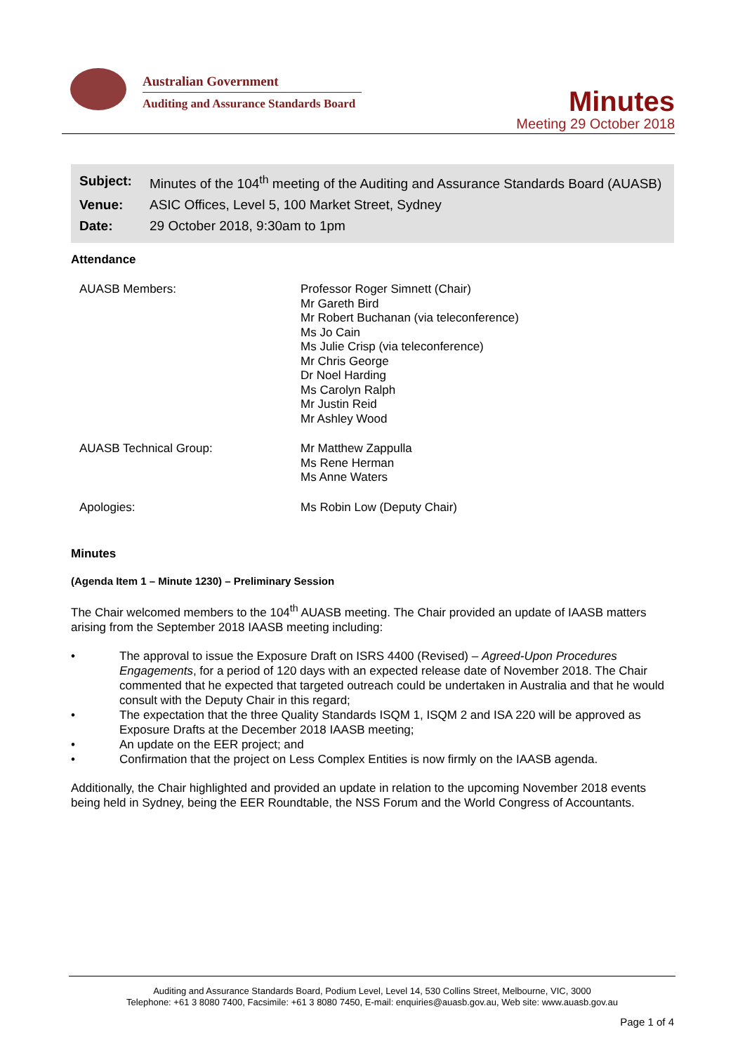Australian Government
Auditing and Assurance Standards Board
Minutes
Meeting 29 October 2018
| Subject: | Minutes of the 104<sup>th</sup> meeting of the Auditing and Assurance Standards Board (AUASB) |
| Venue: | ASIC Offices, Level 5, 100 Market Street, Sydney |
| Date: | 29 October 2018, 9:30am to 1pm |
Attendance
| AUASB Members: | Professor Roger Simnett (Chair) Mr Gareth Bird Mr Robert Buchanan (via teleconference) Ms Jo Cain Ms Julie Crisp (via teleconference) Mr Chris George Dr Noel Harding Ms Carolyn Ralph Mr Justin Reid Mr Ashley Wood |
| AUASB Technical Group: | Mr Matthew Zappulla Ms Rene Herman Ms Anne Waters |
| Apologies: | Ms Robin Low (Deputy Chair) |
Minutes
(Agenda Item 1 – Minute 1230) – Preliminary Session
The Chair welcomed members to the 104<sup>th</sup> AUASB meeting. The Chair provided an update of IAASB matters arising from the September 2018 IAASB meeting including:
• The approval to issue the Exposure Draft on ISRS 4400 (Revised) – Agreed-Upon Procedures Engagements, for a period of 120 days with an expected release date of November 2018. The Chair commented that he expected that targeted outreach could be undertaken in Australia and that he would consult with the Deputy Chair in this regard;
• The expectation that the three Quality Standards ISQM 1, ISQM 2 and ISA 220 will be approved as Exposure Drafts at the December 2018 IAASB meeting;
• An update on the EER project; and
• Confirmation that the project on Less Complex Entities is now firmly on the IAASB agenda.
Additionally, the Chair highlighted and provided an update in relation to the upcoming November 2018 events being held in Sydney, being the EER Roundtable, the NSS Forum and the World Congress of Accountants.
Auditing and Assurance Standards Board, Podium Level, Level 14, 530 Collins Street, Melbourne, VIC, 3000
Telephone: +61 3 8080 7400, Facsimile: +61 3 8080 7450, E-mail: enquiries@auasb.gov.au, Web site: www.auasb.gov.au
Page 1 of 4